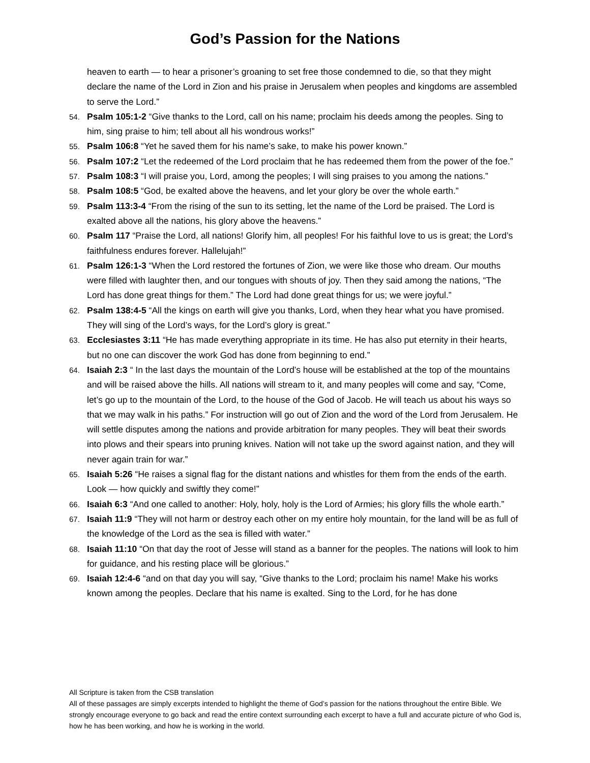God’s Passion for the Nations
heaven to earth — to hear a prisoner’s groaning to set free those condemned to die, so that they might declare the name of the Lord in Zion and his praise in Jerusalem when peoples and kingdoms are assembled to serve the Lord.”
54. Psalm 105:1-2 “Give thanks to the Lord, call on his name; proclaim his deeds among the peoples. Sing to him, sing praise to him; tell about all his wondrous works!”
55. Psalm 106:8 “Yet he saved them for his name’s sake, to make his power known.”
56. Psalm 107:2 “Let the redeemed of the Lord proclaim that he has redeemed them from the power of the foe.”
57. Psalm 108:3 “I will praise you, Lord, among the peoples; I will sing praises to you among the nations.”
58. Psalm 108:5 “God, be exalted above the heavens, and let your glory be over the whole earth.”
59. Psalm 113:3-4 “From the rising of the sun to its setting, let the name of the Lord be praised. The Lord is exalted above all the nations, his glory above the heavens.”
60. Psalm 117 “Praise the Lord, all nations! Glorify him, all peoples! For his faithful love to us is great; the Lord’s faithfulness endures forever. Hallelujah!”
61. Psalm 126:1-3 “When the Lord restored the fortunes of Zion, we were like those who dream. Our mouths were filled with laughter then, and our tongues with shouts of joy. Then they said among the nations, “The Lord has done great things for them.” The Lord had done great things for us; we were joyful.”
62. Psalm 138:4-5 “All the kings on earth will give you thanks, Lord, when they hear what you have promised. They will sing of the Lord’s ways, for the Lord’s glory is great.”
63. Ecclesiastes 3:11 “He has made everything appropriate in its time. He has also put eternity in their hearts, but no one can discover the work God has done from beginning to end.”
64. Isaiah 2:3 “ In the last days the mountain of the Lord’s house will be established at the top of the mountains and will be raised above the hills. All nations will stream to it, and many peoples will come and say, “Come, let’s go up to the mountain of the Lord, to the house of the God of Jacob. He will teach us about his ways so that we may walk in his paths.” For instruction will go out of Zion and the word of the Lord from Jerusalem. He will settle disputes among the nations and provide arbitration for many peoples. They will beat their swords into plows and their spears into pruning knives. Nation will not take up the sword against nation, and they will never again train for war.”
65. Isaiah 5:26 “He raises a signal flag for the distant nations and whistles for them from the ends of the earth. Look — how quickly and swiftly they come!”
66. Isaiah 6:3 “And one called to another: Holy, holy, holy is the Lord of Armies; his glory fills the whole earth.”
67. Isaiah 11:9 “They will not harm or destroy each other on my entire holy mountain, for the land will be as full of the knowledge of the Lord as the sea is filled with water.”
68. Isaiah 11:10 “On that day the root of Jesse will stand as a banner for the peoples. The nations will look to him for guidance, and his resting place will be glorious.”
69. Isaiah 12:4-6 “and on that day you will say, “Give thanks to the Lord; proclaim his name! Make his works known among the peoples. Declare that his name is exalted. Sing to the Lord, for he has done
All Scripture is taken from the CSB translation
All of these passages are simply excerpts intended to highlight the theme of God’s passion for the nations throughout the entire Bible. We strongly encourage everyone to go back and read the entire context surrounding each excerpt to have a full and accurate picture of who God is, how he has been working, and how he is working in the world.